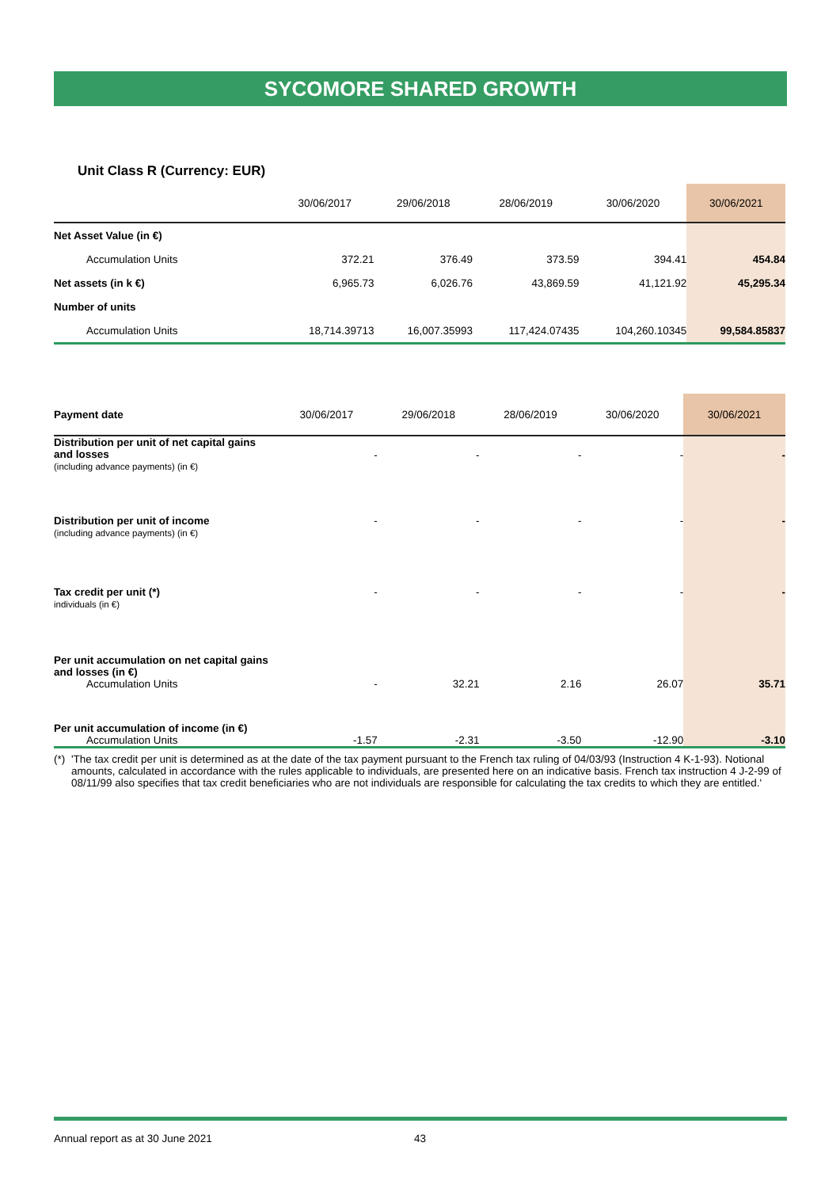SYCOMORE SHARED GROWTH
Unit Class R (Currency: EUR)
| | 30/06/2017 | 29/06/2018 | 28/06/2019 | 30/06/2020 | 30/06/2021 |
| --- | --- | --- | --- | --- | --- |
| Net Asset Value (in €) | | | | | |
| Accumulation Units | 372.21 | 376.49 | 373.59 | 394.41 | 454.84 |
| Net assets (in k €) | 6,965.73 | 6,026.76 | 43,869.59 | 41,121.92 | 45,295.34 |
| Number of units | | | | | |
| Accumulation Units | 18,714.39713 | 16,007.35993 | 117,424.07435 | 104,260.10345 | 99,584.85837 |
| Payment date | 30/06/2017 | 29/06/2018 | 28/06/2019 | 30/06/2020 | 30/06/2021 |
| --- | --- | --- | --- | --- | --- |
| Distribution per unit of net capital gains and losses (including advance payments) (in €) | - | - | - | - | - |
| Distribution per unit of income (including advance payments) (in €) | - | - | - | - | - |
| Tax credit per unit (*) individuals (in €) | - | - | - | - | - |
| Per unit accumulation on net capital gains and losses (in €) | | | | | |
| Accumulation Units | - | 32.21 | 2.16 | 26.07 | 35.71 |
| Per unit accumulation of income (in €) | | | | | |
| Accumulation Units | -1.57 | -2.31 | -3.50 | -12.90 | -3.10 |
(*)
'The tax credit per unit is determined as at the date of the tax payment pursuant to the French tax ruling of 04/03/93 (Instruction 4 K-1-93). Notional amounts, calculated in accordance with the rules applicable to individuals, are presented here on an indicative basis. French tax instruction 4 J-2-99 of 08/11/99 also specifies that tax credit beneficiaries who are not individuals are responsible for calculating the tax credits to which they are entitled.'
Annual report as at 30 June 2021 43